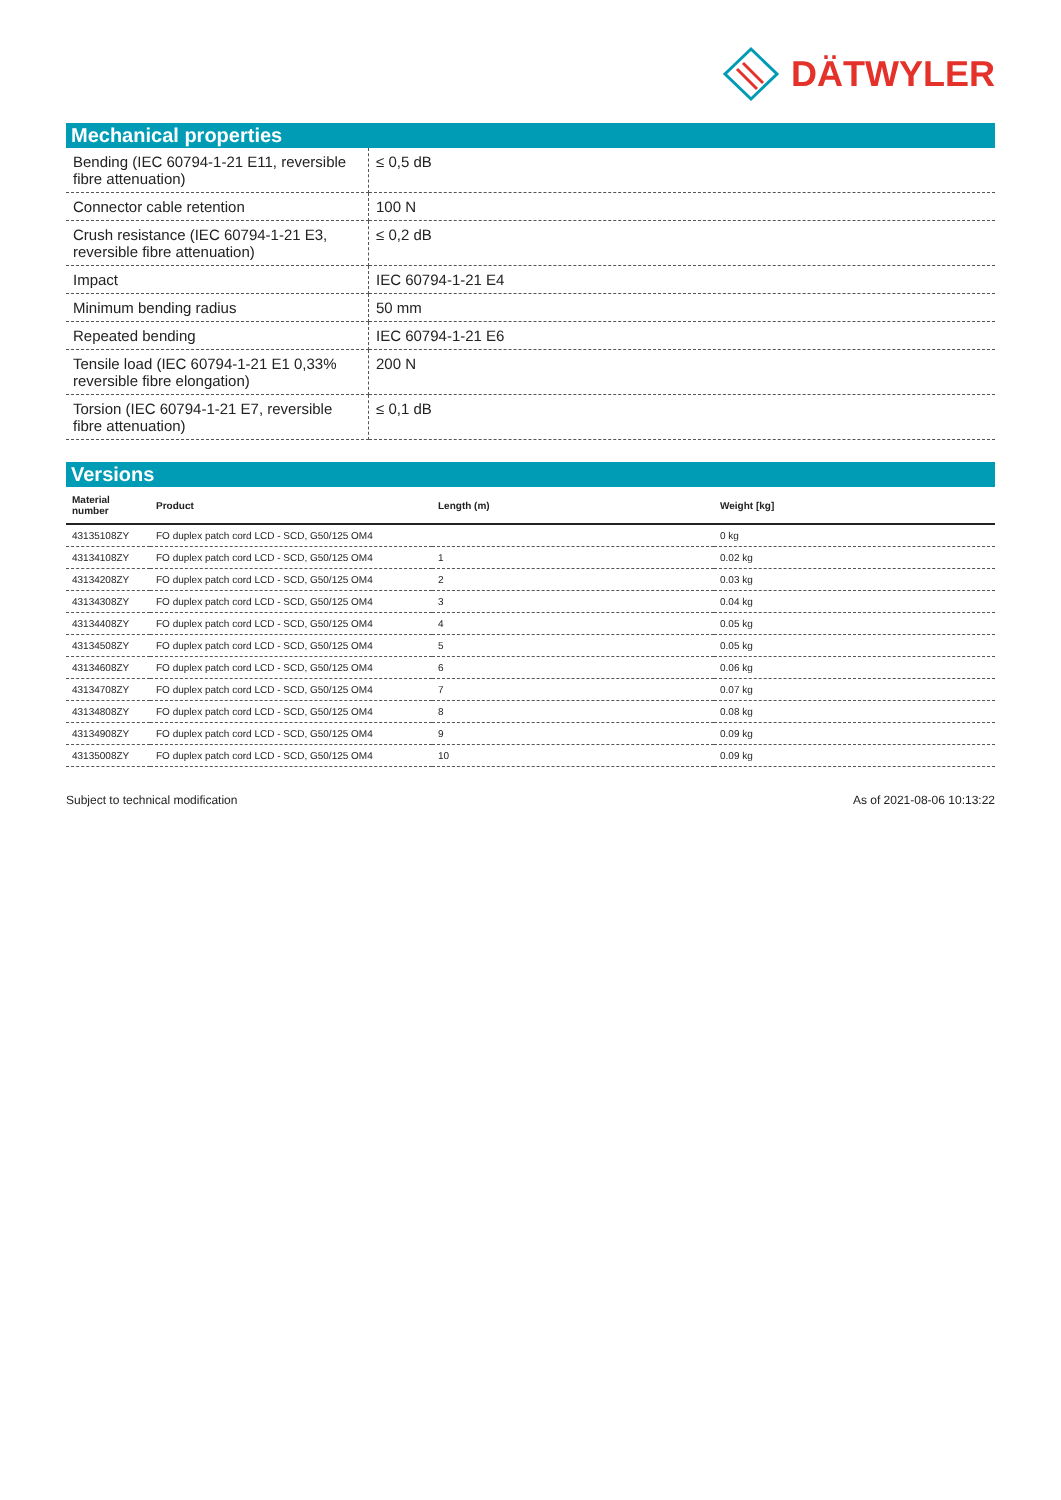DÄTWYLER
Mechanical properties
| Bending (IEC 60794-1-21 E11, reversible fibre attenuation) | ≤ 0,5 dB |
| Connector cable retention | 100 N |
| Crush resistance (IEC 60794-1-21 E3, reversible fibre attenuation) | ≤ 0,2 dB |
| Impact | IEC 60794-1-21 E4 |
| Minimum bending radius | 50 mm |
| Repeated bending | IEC 60794-1-21 E6 |
| Tensile load (IEC 60794-1-21 E1 0,33% reversible fibre elongation) | 200 N |
| Torsion (IEC 60794-1-21 E7, reversible fibre attenuation) | ≤ 0,1 dB |
Versions
| Material number | Product | Length (m) | Weight [kg] |
| --- | --- | --- | --- |
| 43135108ZY | FO duplex patch cord LCD - SCD, G50/125 OM4 | | 0 kg |
| 43134108ZY | FO duplex patch cord LCD - SCD, G50/125 OM4 | 1 | 0.02 kg |
| 43134208ZY | FO duplex patch cord LCD - SCD, G50/125 OM4 | 2 | 0.03 kg |
| 43134308ZY | FO duplex patch cord LCD - SCD, G50/125 OM4 | 3 | 0.04 kg |
| 43134408ZY | FO duplex patch cord LCD - SCD, G50/125 OM4 | 4 | 0.05 kg |
| 43134508ZY | FO duplex patch cord LCD - SCD, G50/125 OM4 | 5 | 0.05 kg |
| 43134608ZY | FO duplex patch cord LCD - SCD, G50/125 OM4 | 6 | 0.06 kg |
| 43134708ZY | FO duplex patch cord LCD - SCD, G50/125 OM4 | 7 | 0.07 kg |
| 43134808ZY | FO duplex patch cord LCD - SCD, G50/125 OM4 | 8 | 0.08 kg |
| 43134908ZY | FO duplex patch cord LCD - SCD, G50/125 OM4 | 9 | 0.09 kg |
| 43135008ZY | FO duplex patch cord LCD - SCD, G50/125 OM4 | 10 | 0.09 kg |
Subject to technical modification As of 2021-08-06 10:13:22